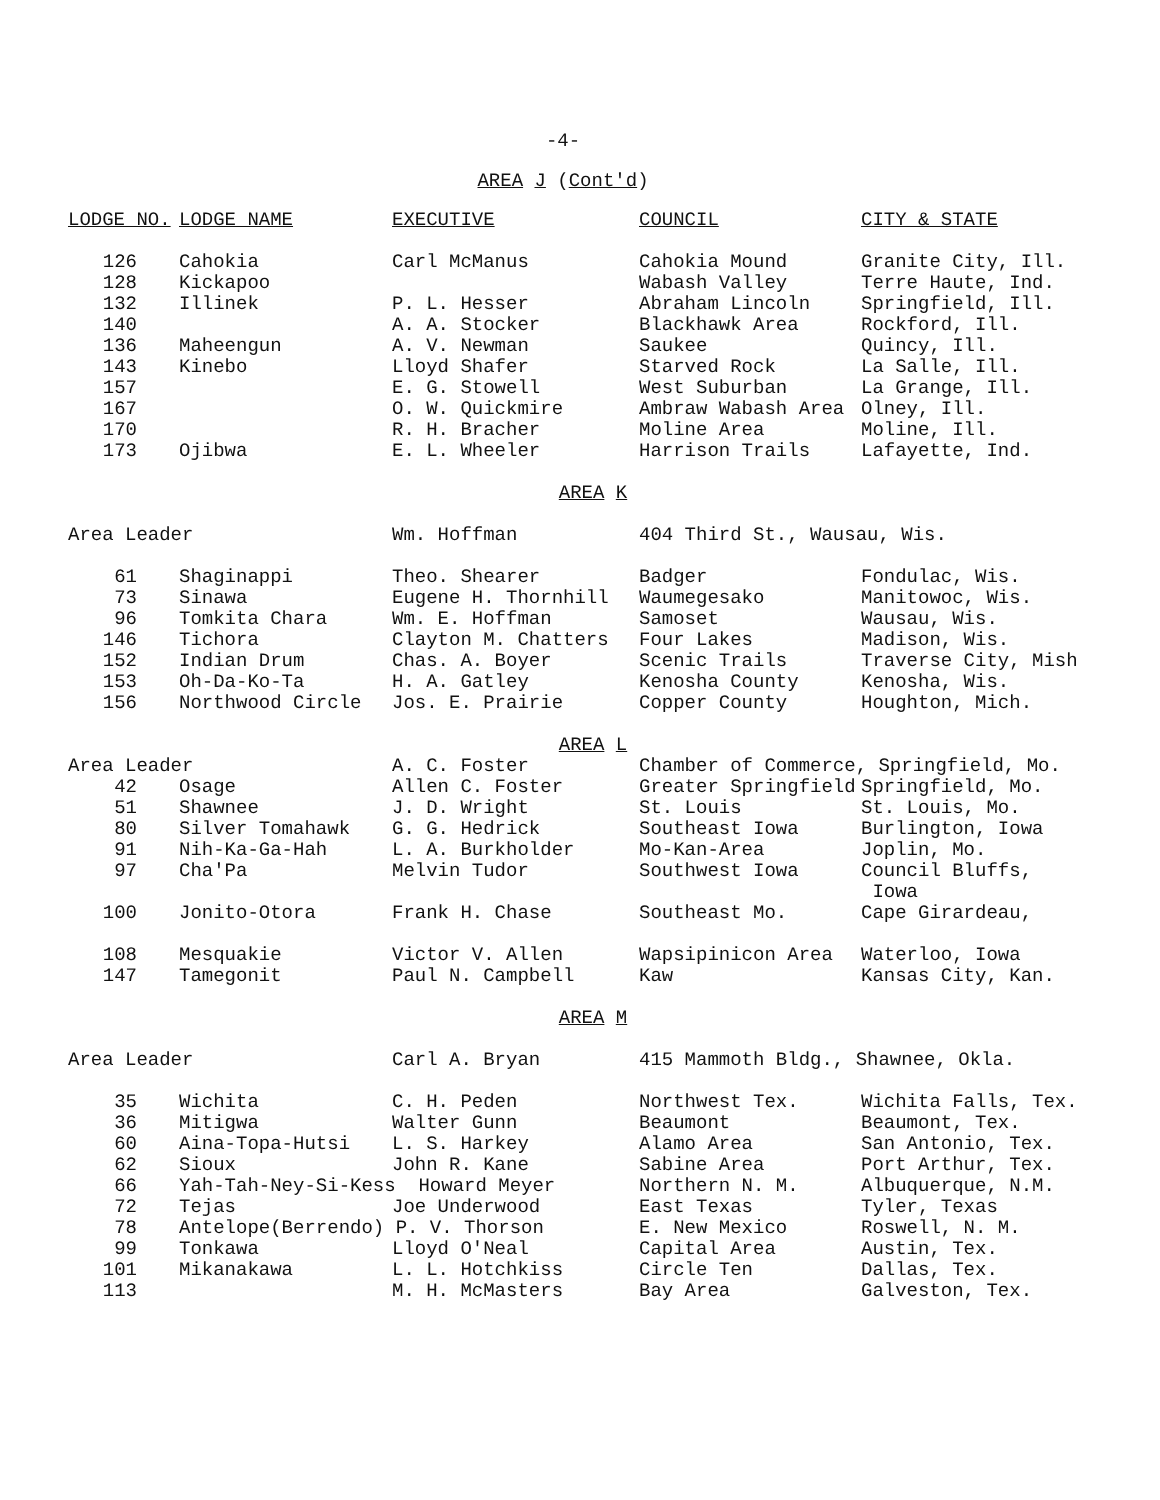-4-
AREA J (Cont'd)
| LODGE NO. | LODGE NAME | EXECUTIVE | COUNCIL | CITY & STATE |
| --- | --- | --- | --- | --- |
| 126 | Cahokia | Carl McManus | Cahokia Mound | Granite City, Ill. |
| 128 | Kickapoo | | Wabash Valley | Terre Haute, Ind. |
| 132 | Illinek | P. L. Hesser | Abraham Lincoln | Springfield, Ill. |
| 140 | | A. A. Stocker | Blackhawk Area | Rockford, Ill. |
| 136 | Maheengun | A. V. Newman | Saukee | Quincy, Ill. |
| 143 | Kinebo | Lloyd Shafer | Starved Rock | La Salle, Ill. |
| 157 | | E. G. Stowell | West Suburban | La Grange, Ill. |
| 167 | | O. W. Quickmire | Ambraw Wabash Area | Olney, Ill. |
| 170 | | R. H. Bracher | Moline Area | Moline, Ill. |
| 173 | Ojibwa | E. L. Wheeler | Harrison Trails | Lafayette, Ind. |
| AREA K | | | | |
| Area Leader | | Wm. Hoffman | 404 Third St., Wausau, Wis. | |
| 61 | Shaginappi | Theo. Shearer | Badger | Fondulac, Wis. |
| 73 | Sinawa | Eugene H. Thornhill | Waumegesako | Manitowoc, Wis. |
| 96 | Tomkita Chara | Wm. E. Hoffman | Samoset | Wausau, Wis. |
| 146 | Tichora | Clayton M. Chatters | Four Lakes | Madison, Wis. |
| 152 | Indian Drum | Chas. A. Boyer | Scenic Trails | Traverse City, Mish |
| 153 | Oh-Da-Ko-Ta | H. A. Gatley | Kenosha County | Kenosha, Wis. |
| 156 | Northwood Circle | Jos. E. Prairie | Copper County | Houghton, Mich. |
| AREA L | | | | |
| Area Leader | | A. C. Foster | Chamber of Commerce, Springfield, Mo. | |
| 42 | Osage | Allen C. Foster | Greater Springfield | Springfield, Mo. |
| 51 | Shawnee | J. D. Wright | St. Louis | St. Louis, Mo. |
| 80 | Silver Tomahawk | G. G. Hedrick | Southeast Iowa | Burlington, Iowa |
| 91 | Nih-Ka-Ga-Hah | L. A. Burkholder | Mo-Kan-Area | Joplin, Mo. |
| 97 | Cha'Pa | Melvin Tudor | Southwest Iowa | Council Bluffs, Iowa |
| 100 | Jonito-Otora | Frank H. Chase | Southeast Mo. | Cape Girardeau, |
| 108 | Mesquakie | Victor V. Allen | Wapsipinicon Area | Waterloo, Iowa |
| 147 | Tamegonit | Paul N. Campbell | Kaw | Kansas City, Kan. |
| AREA M | | | | |
| Area Leader | | Carl A. Bryan | 415 Mammoth Bldg., Shawnee, Okla. | |
| 35 | Wichita | C. H. Peden | Northwest Tex. | Wichita Falls, Tex. |
| 36 | Mitigwa | Walter Gunn | Beaumont | Beaumont, Tex. |
| 60 | Aina-Topa-Hutsi | L. S. Harkey | Alamo Area | San Antonio, Tex. |
| 62 | Sioux | John R. Kane | Sabine Area | Port Arthur, Tex. |
| 66 | Yah-Tah-Ney-Si-Kess Howard Meyer | | Northern N. M. | Albuquerque, N.M. |
| 72 | Tejas | Joe Underwood | East Texas | Tyler, Texas |
| 78 | Antelope(Berrendo) P. V. Thorson | | E. New Mexico | Roswell, N. M. |
| 99 | Tonkawa | Lloyd O'Neal | Capital Area | Austin, Tex. |
| 101 | Mikanakawa | L. L. Hotchkiss | Circle Ten | Dallas, Tex. |
| 113 | | M. H. McMasters | Bay Area | Galveston, Tex. |